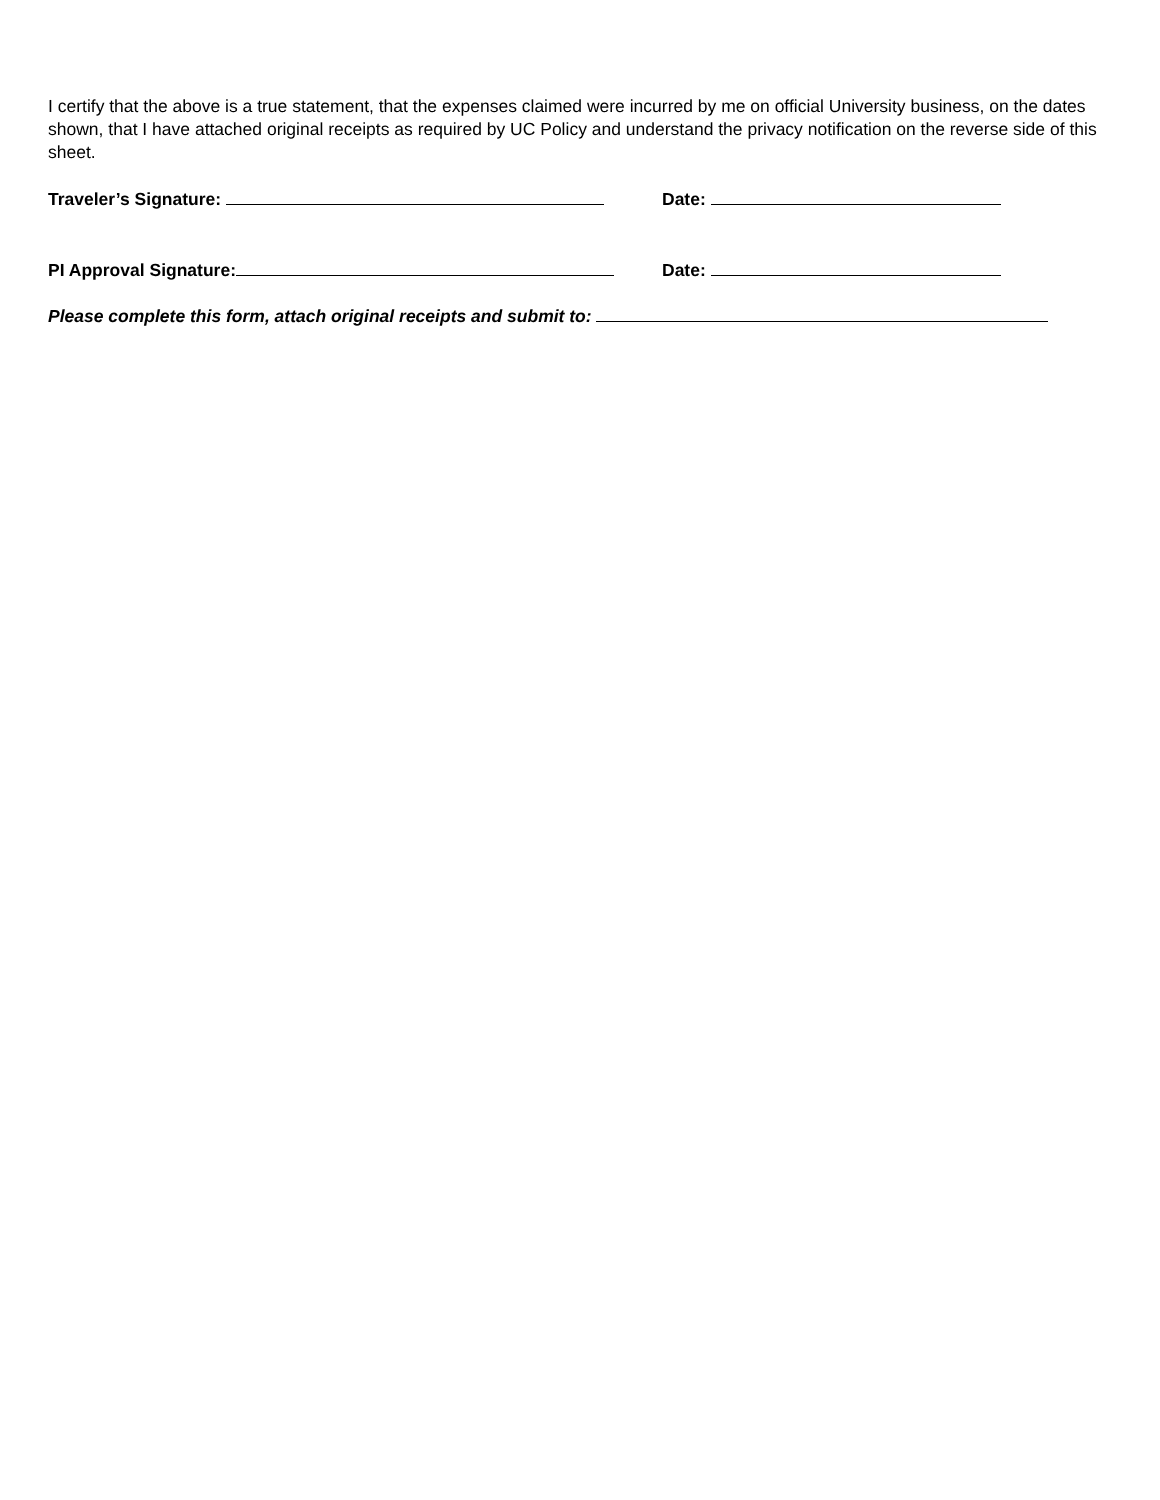I certify that the above is a true statement, that the expenses claimed were incurred by me on official University business, on the dates shown, that I have attached original receipts as required by UC Policy and understand the privacy notification on the reverse side of this sheet.
Traveler’s Signature: Date:
PI Approval Signature: Date:
Please complete this form, attach original receipts and submit to: